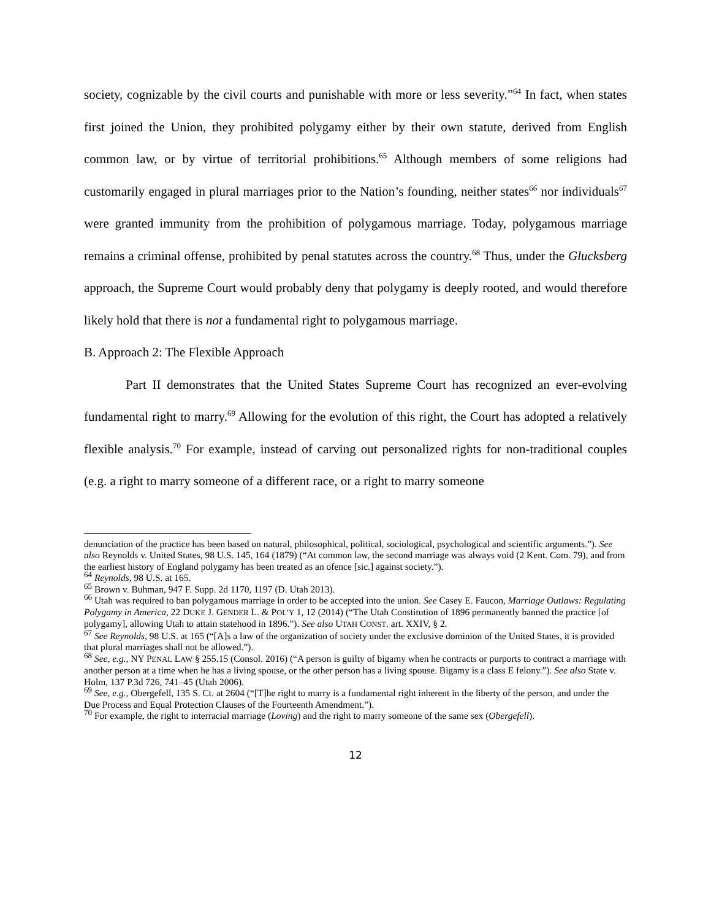society, cognizable by the civil courts and punishable with more or less severity.”<sup>64</sup> In fact, when states first joined the Union, they prohibited polygamy either by their own statute, derived from English common law, or by virtue of territorial prohibitions.<sup>65</sup> Although members of some religions had customarily engaged in plural marriages prior to the Nation’s founding, neither states<sup>66</sup> nor individuals<sup>67</sup> were granted immunity from the prohibition of polygamous marriage. Today, polygamous marriage remains a criminal offense, prohibited by penal statutes across the country.<sup>68</sup> Thus, under the Glucksberg approach, the Supreme Court would probably deny that polygamy is deeply rooted, and would therefore likely hold that there is not a fundamental right to polygamous marriage.
B. Approach 2: The Flexible Approach
Part II demonstrates that the United States Supreme Court has recognized an ever-evolving fundamental right to marry.<sup>69</sup> Allowing for the evolution of this right, the Court has adopted a relatively flexible analysis.<sup>70</sup> For example, instead of carving out personalized rights for non-traditional couples (e.g. a right to marry someone of a different race, or a right to marry someone
denunciation of the practice has been based on natural, philosophical, political, sociological, psychological and scientific arguments.”). See also Reynolds v. United States, 98 U.S. 145, 164 (1879) (“At common law, the second marriage was always void (2 Kent. Com. 79), and from the earliest history of England polygamy has been treated as an ofence [sic.] against society.”).
<sup>64</sup> Reynolds, 98 U.S. at 165.
<sup>65</sup> Brown v. Buhman, 947 F. Supp. 2d 1170, 1197 (D. Utah 2013).
<sup>66</sup> Utah was required to ban polygamous marriage in order to be accepted into the union. See Casey E. Faucon, Marriage Outlaws: Regulating Polygamy in America, 22 DUKE J. GENDER L. & POL’Y 1, 12 (2014) (“The Utah Constitution of 1896 permanently banned the practice [of polygamy], allowing Utah to attain statehood in 1896.”). See also UTAH CONST. art. XXIV, § 2.
<sup>67</sup> See Reynolds, 98 U.S. at 165 (“[A]s a law of the organization of society under the exclusive dominion of the United States, it is provided that plural marriages shall not be allowed.”).
<sup>68</sup> See, e.g., NY PENAL LAW § 255.15 (Consol. 2016) (“A person is guilty of bigamy when he contracts or purports to contract a marriage with another person at a time when he has a living spouse, or the other person has a living spouse. Bigamy is a class E felony.”). See also State v. Holm, 137 P.3d 726, 741–45 (Utah 2006).
<sup>69</sup> See, e.g., Obergefell, 135 S. Ct. at 2604 (“[T]he right to marry is a fundamental right inherent in the liberty of the person, and under the Due Process and Equal Protection Clauses of the Fourteenth Amendment.”).
<sup>70</sup> For example, the right to interracial marriage (Loving) and the right to marry someone of the same sex (Obergefell).
12